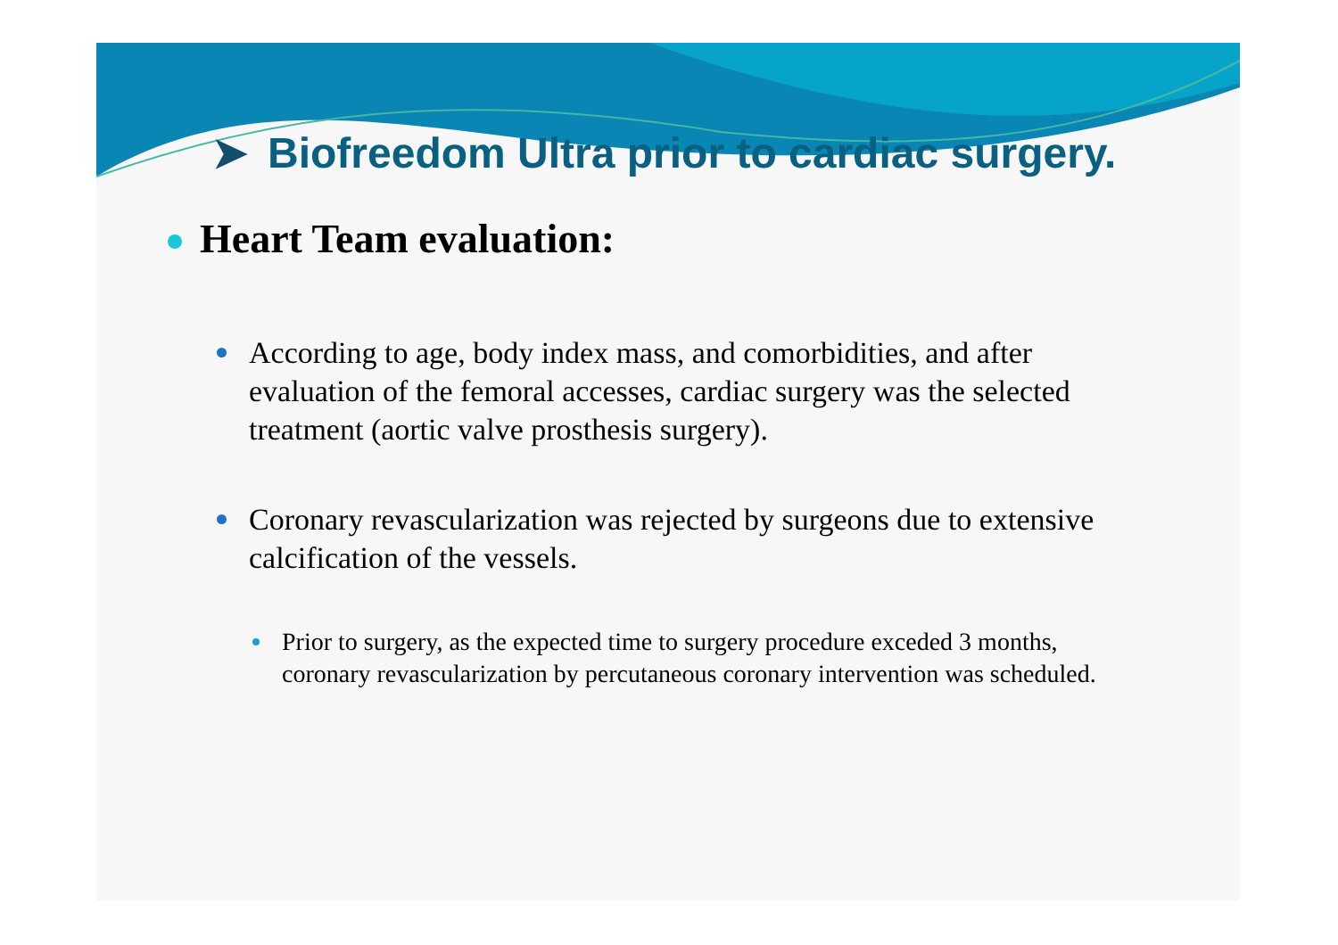➤ Biofreedom Ultra prior to cardiac surgery.
Heart Team evaluation:
According to age, body index mass, and comorbidities, and after evaluation of the femoral accesses, cardiac surgery was the selected treatment (aortic valve prosthesis surgery).
Coronary revascularization was rejected by surgeons due to extensive calcification of the vessels.
Prior to surgery, as the expected time to surgery procedure exceded 3 months, coronary revascularization by percutaneous coronary intervention was scheduled.